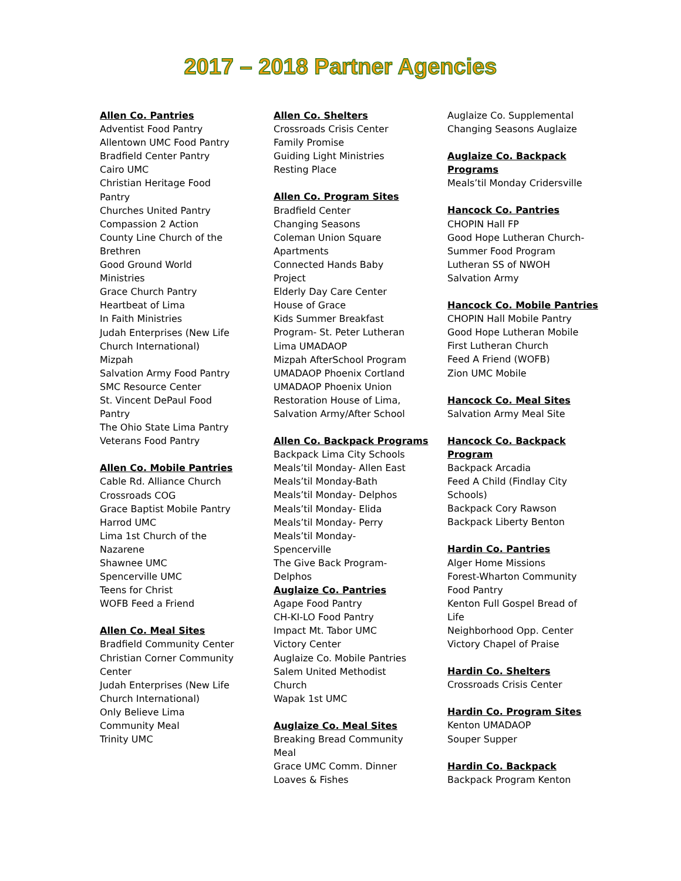2017 – 2018 Partner Agencies
Allen Co. Pantries
Adventist Food Pantry
Allentown UMC Food Pantry
Bradfield Center Pantry
Cairo UMC
Christian Heritage Food
Pantry
Churches United Pantry
Compassion 2 Action
County Line Church of the
Brethren
Good Ground World
Ministries
Grace Church Pantry
Heartbeat of Lima
In Faith Ministries
Judah Enterprises (New Life
Church International)
Mizpah
Salvation Army Food Pantry
SMC Resource Center
St. Vincent DePaul Food
Pantry
The Ohio State Lima Pantry
Veterans Food Pantry
Allen Co. Mobile Pantries
Cable Rd. Alliance Church
Crossroads COG
Grace Baptist Mobile Pantry
Harrod UMC
Lima 1st Church of the
Nazarene
Shawnee UMC
Spencerville UMC
Teens for Christ
WOFB Feed a Friend
Allen Co. Meal Sites
Bradfield Community Center
Christian Corner Community
Center
Judah Enterprises (New Life
Church International)
Only Believe Lima
Community Meal
Trinity UMC
Allen Co. Shelters
Crossroads Crisis Center
Family Promise
Guiding Light Ministries
Resting Place
Allen Co. Program Sites
Bradfield Center
Changing Seasons
Coleman Union Square
Apartments
Connected Hands Baby
Project
Elderly Day Care Center
House of Grace
Kids Summer Breakfast
Program- St. Peter Lutheran
Lima UMADAOP
Mizpah AfterSchool Program
UMADAOP Phoenix Cortland
UMADAOP Phoenix Union
Restoration House of Lima,
Salvation Army/After School
Allen Co. Backpack Programs
Backpack Lima City Schools
Meals’til Monday- Allen East
Meals’til Monday-Bath
Meals’til Monday- Delphos
Meals’til Monday- Elida
Meals’til Monday- Perry
Meals’til Monday-
Spencerville
The Give Back Program-
Delphos
Auglaize Co. Pantries
Agape Food Pantry
CH-KI-LO Food Pantry
Impact Mt. Tabor UMC
Victory Center
Auglaize Co. Mobile Pantries
Salem United Methodist
Church
Wapak 1st UMC
Auglaize Co. Meal Sites
Breaking Bread Community
Meal
Grace UMC Comm. Dinner
Loaves & Fishes
Auglaize Co. Supplemental
Changing Seasons Auglaize
Auglaize Co. Backpack
Programs
Meals’til Monday Cridersville
Hancock Co. Pantries
CHOPIN Hall FP
Good Hope Lutheran Church-
Summer Food Program
Lutheran SS of NWOH
Salvation Army
Hancock Co. Mobile Pantries
CHOPIN Hall Mobile Pantry
Good Hope Lutheran Mobile
First Lutheran Church
Feed A Friend (WOFB)
Zion UMC Mobile
Hancock Co. Meal Sites
Salvation Army Meal Site
Hancock Co. Backpack
Program
Backpack Arcadia
Feed A Child (Findlay City
Schools)
Backpack Cory Rawson
Backpack Liberty Benton
Hardin Co. Pantries
Alger Home Missions
Forest-Wharton Community
Food Pantry
Kenton Full Gospel Bread of
Life
Neighborhood Opp. Center
Victory Chapel of Praise
Hardin Co. Shelters
Crossroads Crisis Center
Hardin Co. Program Sites
Kenton UMADAOP
Souper Supper
Hardin Co. Backpack
Backpack Program Kenton